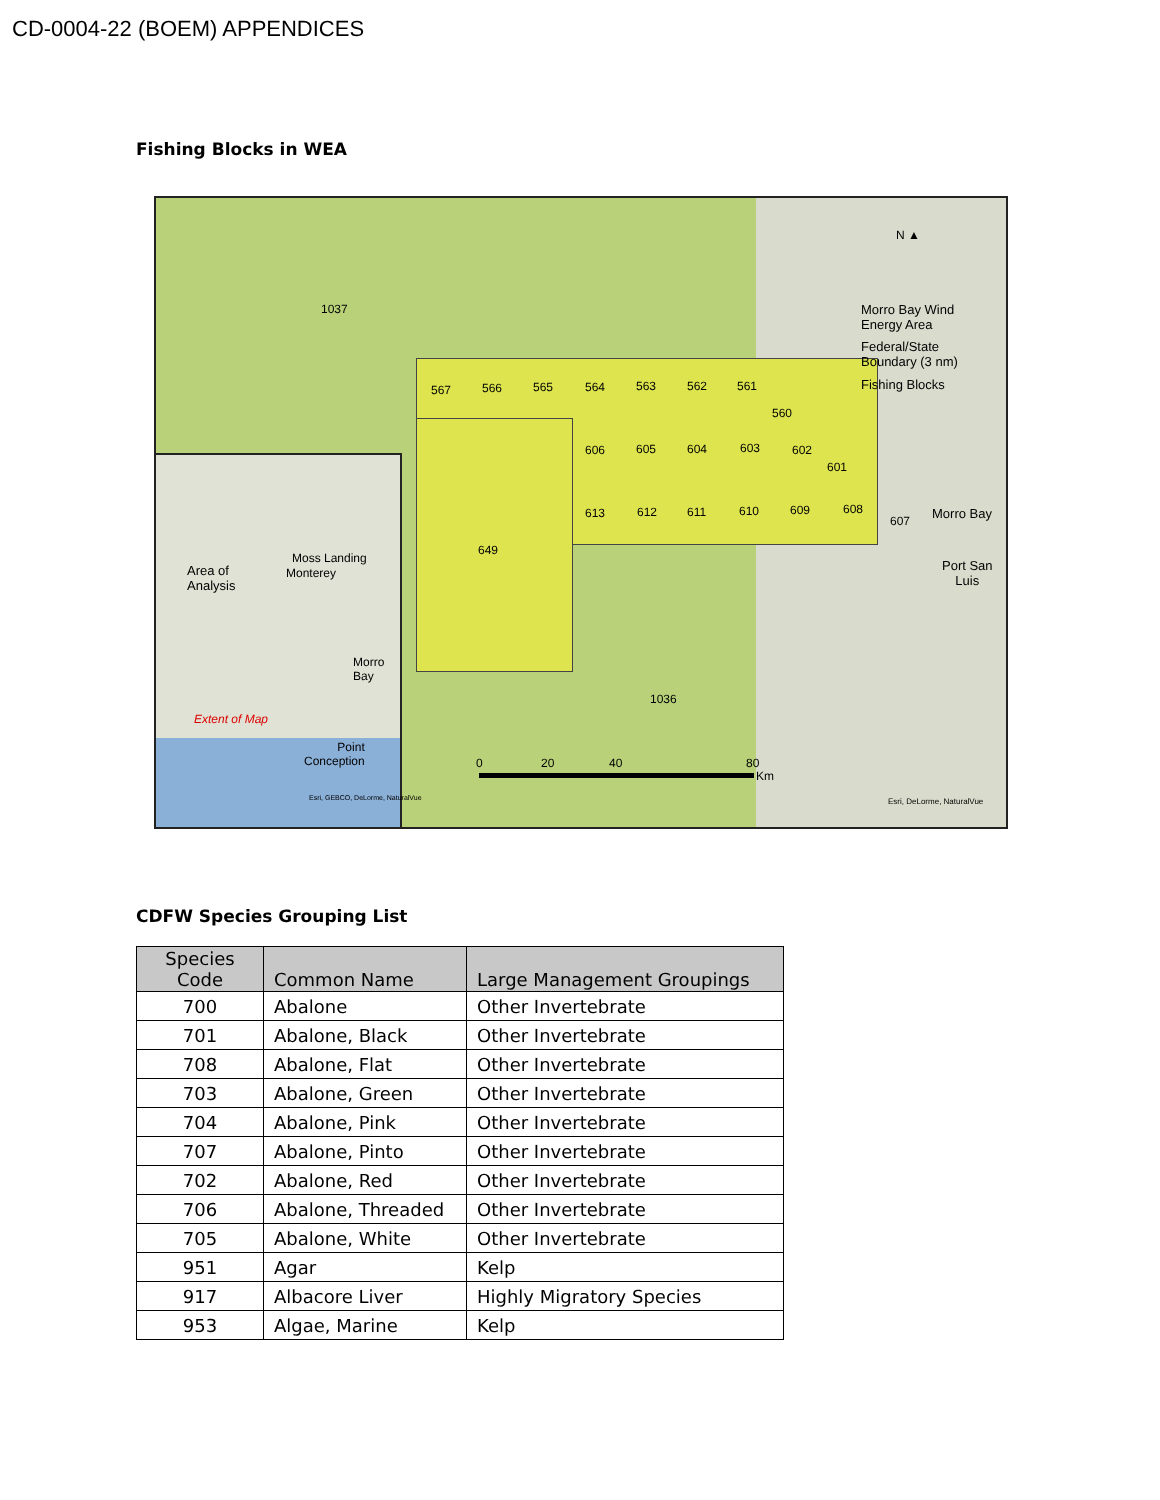CD-0004-22 (BOEM) APPENDICES
Fishing Blocks in WEA
1037
567 566 565 564 563 562 561
560
606 605 604 603 602
601
613 612 611 610 609 608
607
649
1036
N ▲
Morro Bay Wind
Energy Area
Federal/State
Boundary (3 nm)
Fishing Blocks
Morro Bay
Port San
Luis
Moss Landing
Monterey Area of
Analysis
Morro
Bay
Extent of Map
Point
Conception
Esri, GEBCO, DeLorme, NaturalVue
0 20 40 80
Km
Esri, DeLorme, NaturalVue
CDFW Species Grouping List
| Species Code | Common Name | Large Management Groupings |
| --- | --- | --- |
| 700 | Abalone | Other Invertebrate |
| 701 | Abalone, Black | Other Invertebrate |
| 708 | Abalone, Flat | Other Invertebrate |
| 703 | Abalone, Green | Other Invertebrate |
| 704 | Abalone, Pink | Other Invertebrate |
| 707 | Abalone, Pinto | Other Invertebrate |
| 702 | Abalone, Red | Other Invertebrate |
| 706 | Abalone, Threaded | Other Invertebrate |
| 705 | Abalone, White | Other Invertebrate |
| 951 | Agar | Kelp |
| 917 | Albacore Liver | Highly Migratory Species |
| 953 | Algae, Marine | Kelp |